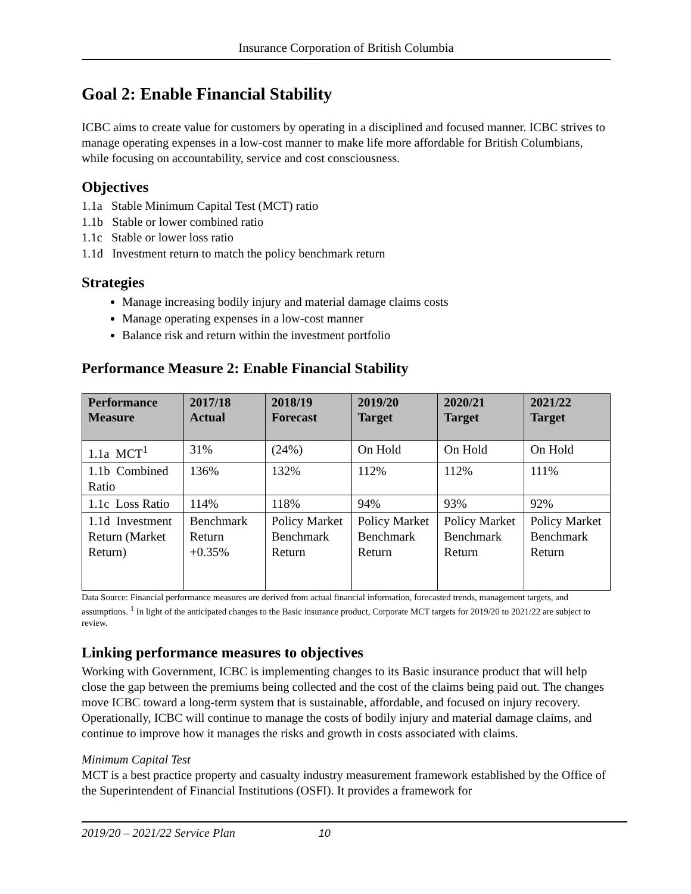Insurance Corporation of British Columbia
Goal 2: Enable Financial Stability
ICBC aims to create value for customers by operating in a disciplined and focused manner. ICBC strives to manage operating expenses in a low-cost manner to make life more affordable for British Columbians, while focusing on accountability, service and cost consciousness.
Objectives
1.1a Stable Minimum Capital Test (MCT) ratio
1.1b Stable or lower combined ratio
1.1c Stable or lower loss ratio
1.1d Investment return to match the policy benchmark return
Strategies
Manage increasing bodily injury and material damage claims costs
Manage operating expenses in a low-cost manner
Balance risk and return within the investment portfolio
Performance Measure 2: Enable Financial Stability
| Performance Measure | 2017/18 Actual | 2018/19 Forecast | 2019/20 Target | 2020/21 Target | 2021/22 Target |
| --- | --- | --- | --- | --- | --- |
| 1.1a MCT<sup>1</sup> | 31% | (24%) | On Hold | On Hold | On Hold |
| 1.1b Combined Ratio | 136% | 132% | 112% | 112% | 111% |
| 1.1c Loss Ratio | 114% | 118% | 94% | 93% | 92% |
| 1.1d Investment Return (Market Return) | Benchmark Return +0.35% | Policy Market Benchmark Return | Policy Market Benchmark Return | Policy Market Benchmark Return | Policy Market Benchmark Return |
Data Source: Financial performance measures are derived from actual financial information, forecasted trends, management targets, and assumptions. <sup>1</sup> In light of the anticipated changes to the Basic insurance product, Corporate MCT targets for 2019/20 to 2021/22 are subject to review.
Linking performance measures to objectives
Working with Government, ICBC is implementing changes to its Basic insurance product that will help close the gap between the premiums being collected and the cost of the claims being paid out. The changes move ICBC toward a long-term system that is sustainable, affordable, and focused on injury recovery. Operationally, ICBC will continue to manage the costs of bodily injury and material damage claims, and continue to improve how it manages the risks and growth in costs associated with claims.
Minimum Capital Test
MCT is a best practice property and casualty industry measurement framework established by the Office of the Superintendent of Financial Institutions (OSFI). It provides a framework for
2019/20 – 2021/22 Service Plan 10